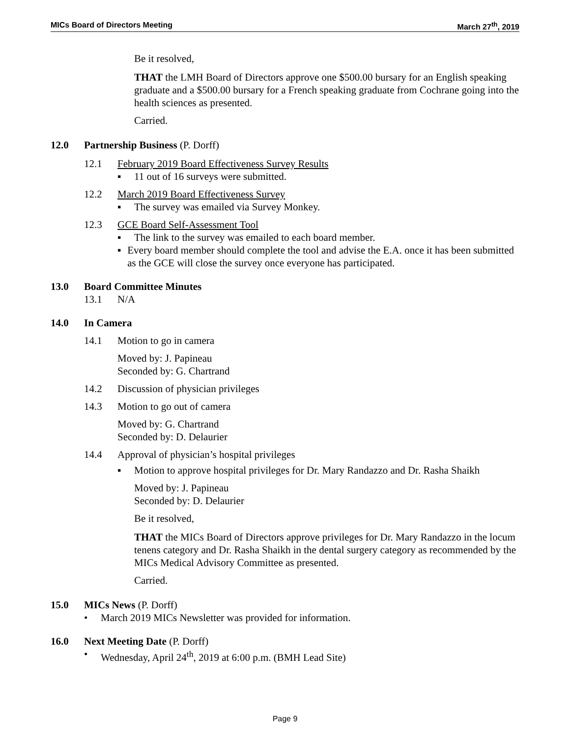MICs Board of Directors Meeting March 27<sup>th</sup>, 2019
Be it resolved,
THAT the LMH Board of Directors approve one $500.00 bursary for an English speaking graduate and a $500.00 bursary for a French speaking graduate from Cochrane going into the health sciences as presented.
Carried.
12.0 Partnership Business (P. Dorff)
12.1 February 2019 Board Effectiveness Survey Results
▪ 11 out of 16 surveys were submitted.
12.2 March 2019 Board Effectiveness Survey
▪ The survey was emailed via Survey Monkey.
12.3 GCE Board Self-Assessment Tool
▪ The link to the survey was emailed to each board member.
▪ Every board member should complete the tool and advise the E.A. once it has been submitted as the GCE will close the survey once everyone has participated.
13.0 Board Committee Minutes
13.1 N/A
14.0 In Camera
14.1 Motion to go in camera
Moved by: J. Papineau
Seconded by: G. Chartrand
14.2 Discussion of physician privileges
14.3 Motion to go out of camera
Moved by: G. Chartrand
Seconded by: D. Delaurier
14.4 Approval of physician’s hospital privileges
▪ Motion to approve hospital privileges for Dr. Mary Randazzo and Dr. Rasha Shaikh
Moved by: J. Papineau
Seconded by: D. Delaurier
Be it resolved,
THAT the MICs Board of Directors approve privileges for Dr. Mary Randazzo in the locum tenens category and Dr. Rasha Shaikh in the dental surgery category as recommended by the MICs Medical Advisory Committee as presented.
Carried.
15.0 MICs News (P. Dorff)
• March 2019 MICs Newsletter was provided for information.
16.0 Next Meeting Date (P. Dorff)
• Wednesday, April 24<sup>th</sup>, 2019 at 6:00 p.m. (BMH Lead Site)
Page 9